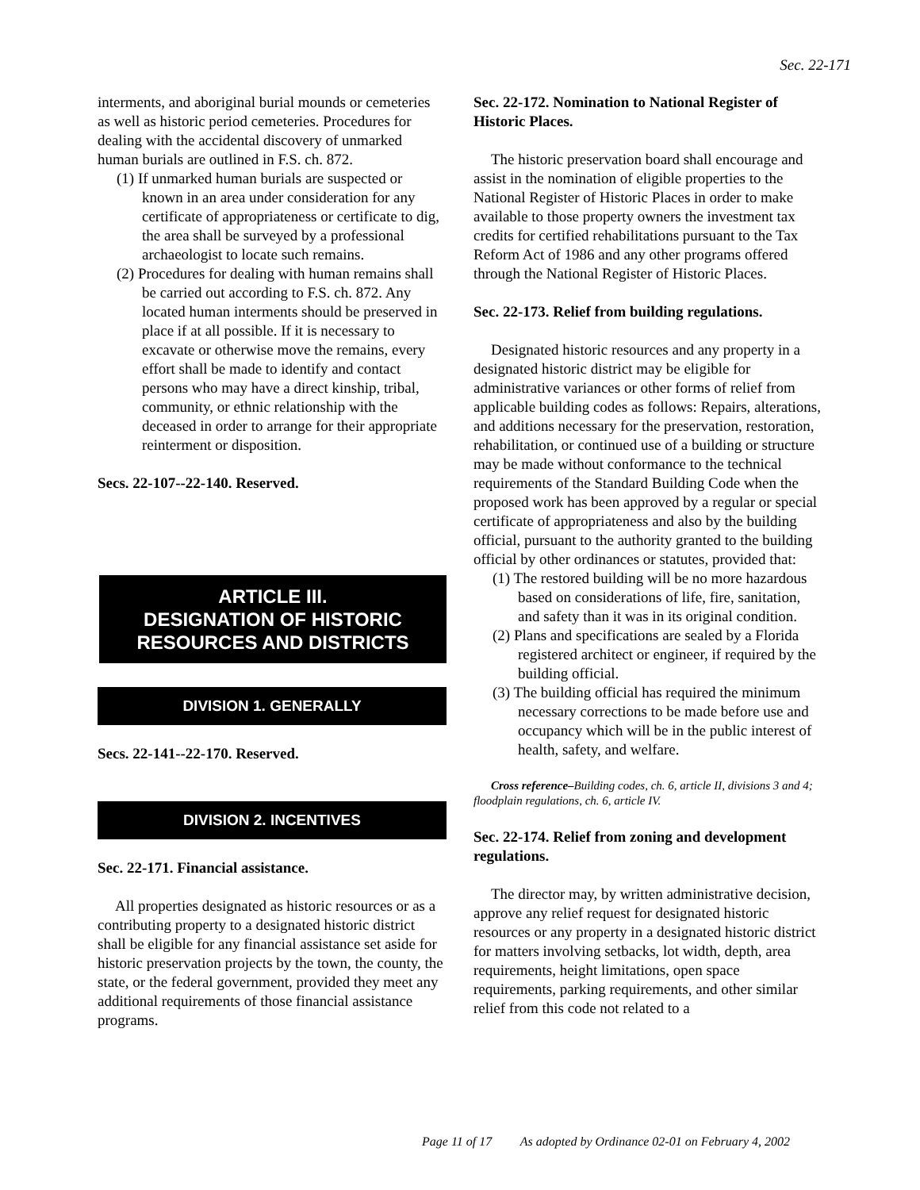Sec. 22-171
interments, and aboriginal burial mounds or cemeteries as well as historic period cemeteries. Procedures for dealing with the accidental discovery of unmarked human burials are outlined in F.S. ch. 872.
(1) If unmarked human burials are suspected or known in an area under consideration for any certificate of appropriateness or certificate to dig, the area shall be surveyed by a professional archaeologist to locate such remains.
(2) Procedures for dealing with human remains shall be carried out according to F.S. ch. 872. Any located human interments should be preserved in place if at all possible. If it is necessary to excavate or otherwise move the remains, every effort shall be made to identify and contact persons who may have a direct kinship, tribal, community, or ethnic relationship with the deceased in order to arrange for their appropriate reinterment or disposition.
Secs. 22-107--22-140. Reserved.
ARTICLE III.
DESIGNATION OF HISTORIC
RESOURCES AND DISTRICTS
DIVISION 1. GENERALLY
Secs. 22-141--22-170. Reserved.
DIVISION 2. INCENTIVES
Sec. 22-171. Financial assistance.
All properties designated as historic resources or as a contributing property to a designated historic district shall be eligible for any financial assistance set aside for historic preservation projects by the town, the county, the state, or the federal government, provided they meet any additional requirements of those financial assistance programs.
Sec. 22-172. Nomination to National Register of Historic Places.
The historic preservation board shall encourage and assist in the nomination of eligible properties to the National Register of Historic Places in order to make available to those property owners the investment tax credits for certified rehabilitations pursuant to the Tax Reform Act of 1986 and any other programs offered through the National Register of Historic Places.
Sec. 22-173. Relief from building regulations.
Designated historic resources and any property in a designated historic district may be eligible for administrative variances or other forms of relief from applicable building codes as follows: Repairs, alterations, and additions necessary for the preservation, restoration, rehabilitation, or continued use of a building or structure may be made without conformance to the technical requirements of the Standard Building Code when the proposed work has been approved by a regular or special certificate of appropriateness and also by the building official, pursuant to the authority granted to the building official by other ordinances or statutes, provided that:
(1) The restored building will be no more hazardous based on considerations of life, fire, sanitation, and safety than it was in its original condition.
(2) Plans and specifications are sealed by a Florida registered architect or engineer, if required by the building official.
(3) The building official has required the minimum necessary corrections to be made before use and occupancy which will be in the public interest of health, safety, and welfare.
Cross reference–Building codes, ch. 6, article II, divisions 3 and 4; floodplain regulations, ch. 6, article IV.
Sec. 22-174. Relief from zoning and development regulations.
The director may, by written administrative decision, approve any relief request for designated historic resources or any property in a designated historic district for matters involving setbacks, lot width, depth, area requirements, height limitations, open space requirements, parking requirements, and other similar relief from this code not related to a
Page 11 of 17 As adopted by Ordinance 02-01 on February 4, 2002